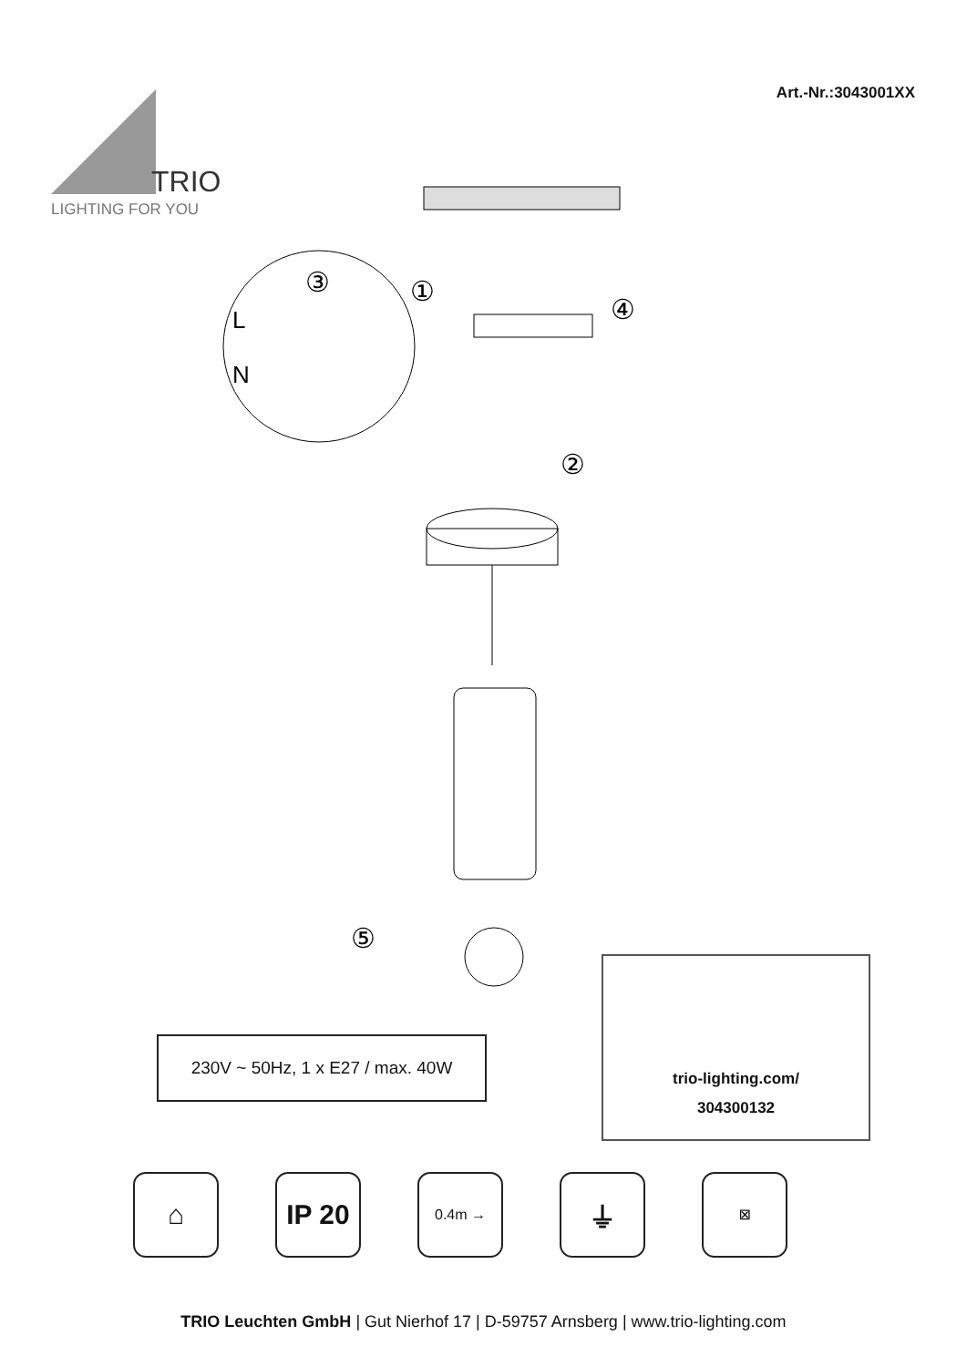Art.-Nr.:3043001XX
TRIO
LIGHTING FOR YOU
③
L
N
①
④
②
⑤
230V ~ 50Hz, 1 x E27 / max. 40W
trio-lighting.com/
304300132
⌂ IP 20
0.4m →
⏚
☒
TRIO Leuchten GmbH | Gut Nierhof 17 | D-59757 Arnsberg | www.trio-lighting.com